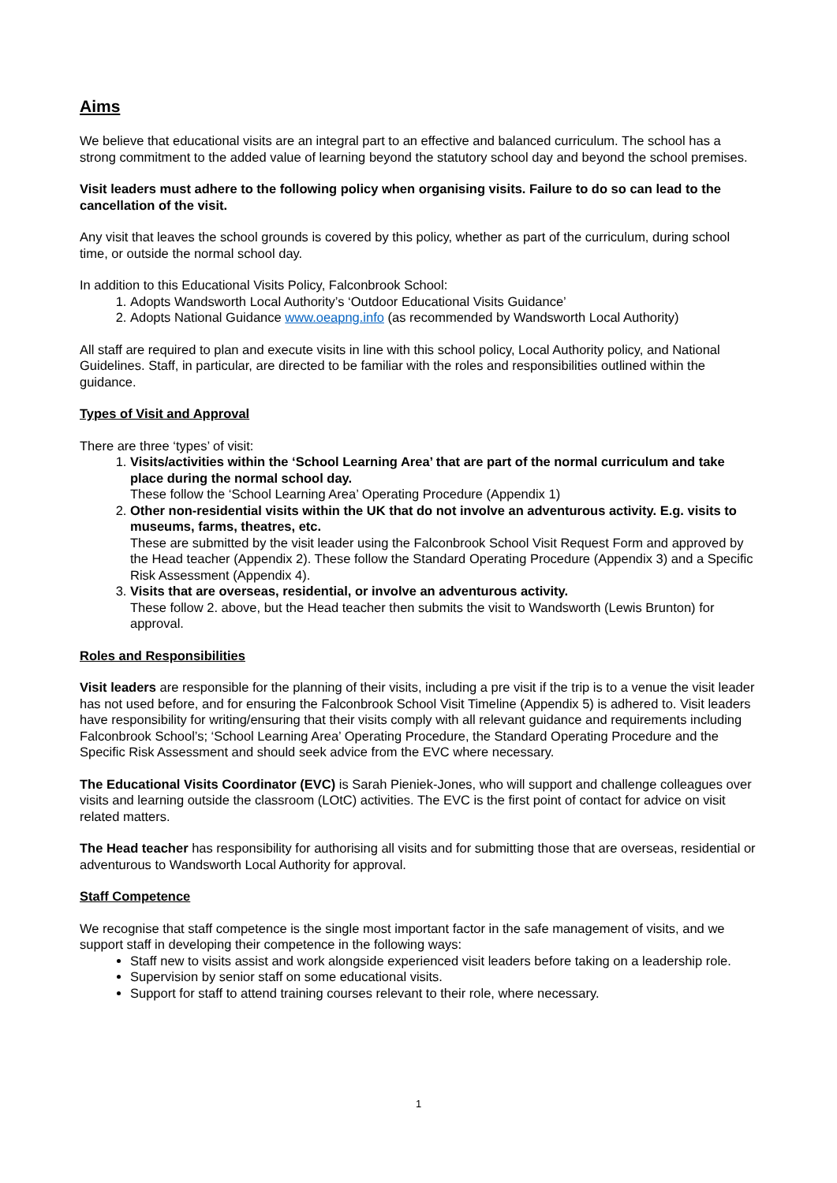Aims
We believe that educational visits are an integral part to an effective and balanced curriculum. The school has a strong commitment to the added value of learning beyond the statutory school day and beyond the school premises.
Visit leaders must adhere to the following policy when organising visits. Failure to do so can lead to the cancellation of the visit.
Any visit that leaves the school grounds is covered by this policy, whether as part of the curriculum, during school time, or outside the normal school day.
In addition to this Educational Visits Policy, Falconbrook School:
1. Adopts Wandsworth Local Authority’s ‘Outdoor Educational Visits Guidance’
2. Adopts National Guidance www.oeapng.info (as recommended by Wandsworth Local Authority)
All staff are required to plan and execute visits in line with this school policy, Local Authority policy, and National Guidelines. Staff, in particular, are directed to be familiar with the roles and responsibilities outlined within the guidance.
Types of Visit and Approval
There are three ‘types’ of visit:
1. Visits/activities within the ‘School Learning Area’ that are part of the normal curriculum and take place during the normal school day.
These follow the ‘School Learning Area’ Operating Procedure (Appendix 1)
2. Other non-residential visits within the UK that do not involve an adventurous activity. E.g. visits to museums, farms, theatres, etc.
These are submitted by the visit leader using the Falconbrook School Visit Request Form and approved by the Head teacher (Appendix 2). These follow the Standard Operating Procedure (Appendix 3) and a Specific Risk Assessment (Appendix 4).
3. Visits that are overseas, residential, or involve an adventurous activity.
These follow 2. above, but the Head teacher then submits the visit to Wandsworth (Lewis Brunton) for approval.
Roles and Responsibilities
Visit leaders are responsible for the planning of their visits, including a pre visit if the trip is to a venue the visit leader has not used before, and for ensuring the Falconbrook School Visit Timeline (Appendix 5) is adhered to. Visit leaders have responsibility for writing/ensuring that their visits comply with all relevant guidance and requirements including Falconbrook School’s; ‘School Learning Area’ Operating Procedure, the Standard Operating Procedure and the Specific Risk Assessment and should seek advice from the EVC where necessary.
The Educational Visits Coordinator (EVC) is Sarah Pieniek-Jones, who will support and challenge colleagues over visits and learning outside the classroom (LOtC) activities. The EVC is the first point of contact for advice on visit related matters.
The Head teacher has responsibility for authorising all visits and for submitting those that are overseas, residential or adventurous to Wandsworth Local Authority for approval.
Staff Competence
We recognise that staff competence is the single most important factor in the safe management of visits, and we support staff in developing their competence in the following ways:
Staff new to visits assist and work alongside experienced visit leaders before taking on a leadership role.
Supervision by senior staff on some educational visits.
Support for staff to attend training courses relevant to their role, where necessary.
1